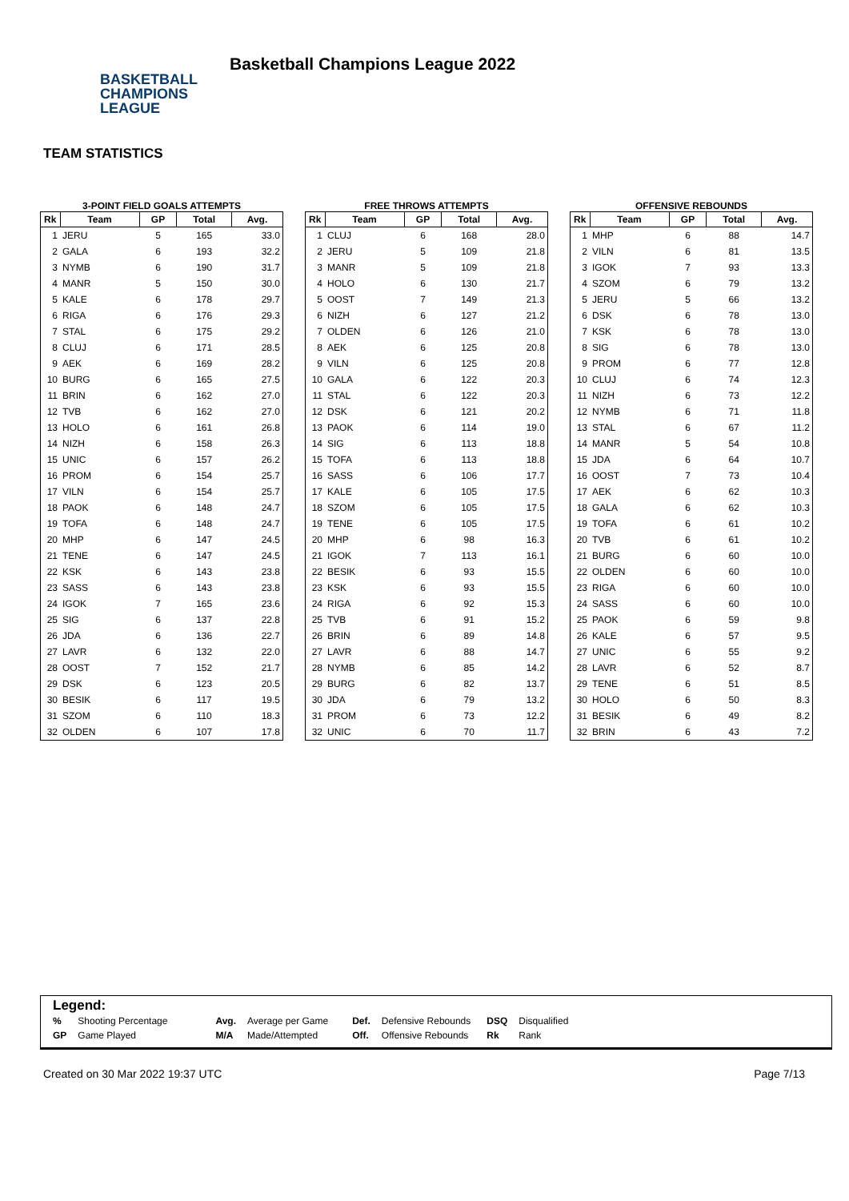BASKETBALL
CHAMPIONS
LEAGUE
Basketball Champions League 2022
TEAM STATISTICS
3-POINT FIELD GOALS ATTEMPTS
| Rk | Team | GP | Total | Avg. |
| --- | --- | --- | --- | --- |
| 1 | JERU | 5 | 165 | 33.0 |
| 2 | GALA | 6 | 193 | 32.2 |
| 3 | NYMB | 6 | 190 | 31.7 |
| 4 | MANR | 5 | 150 | 30.0 |
| 5 | KALE | 6 | 178 | 29.7 |
| 6 | RIGA | 6 | 176 | 29.3 |
| 7 | STAL | 6 | 175 | 29.2 |
| 8 | CLUJ | 6 | 171 | 28.5 |
| 9 | AEK | 6 | 169 | 28.2 |
| 10 | BURG | 6 | 165 | 27.5 |
| 11 | BRIN | 6 | 162 | 27.0 |
| 12 | TVB | 6 | 162 | 27.0 |
| 13 | HOLO | 6 | 161 | 26.8 |
| 14 | NIZH | 6 | 158 | 26.3 |
| 15 | UNIC | 6 | 157 | 26.2 |
| 16 | PROM | 6 | 154 | 25.7 |
| 17 | VILN | 6 | 154 | 25.7 |
| 18 | PAOK | 6 | 148 | 24.7 |
| 19 | TOFA | 6 | 148 | 24.7 |
| 20 | MHP | 6 | 147 | 24.5 |
| 21 | TENE | 6 | 147 | 24.5 |
| 22 | KSK | 6 | 143 | 23.8 |
| 23 | SASS | 6 | 143 | 23.8 |
| 24 | IGOK | 7 | 165 | 23.6 |
| 25 | SIG | 6 | 137 | 22.8 |
| 26 | JDA | 6 | 136 | 22.7 |
| 27 | LAVR | 6 | 132 | 22.0 |
| 28 | OOST | 7 | 152 | 21.7 |
| 29 | DSK | 6 | 123 | 20.5 |
| 30 | BESIK | 6 | 117 | 19.5 |
| 31 | SZOM | 6 | 110 | 18.3 |
| 32 | OLDEN | 6 | 107 | 17.8 |
FREE THROWS ATTEMPTS
| Rk | Team | GP | Total | Avg. |
| --- | --- | --- | --- | --- |
| 1 | CLUJ | 6 | 168 | 28.0 |
| 2 | JERU | 5 | 109 | 21.8 |
| 3 | MANR | 5 | 109 | 21.8 |
| 4 | HOLO | 6 | 130 | 21.7 |
| 5 | OOST | 7 | 149 | 21.3 |
| 6 | NIZH | 6 | 127 | 21.2 |
| 7 | OLDEN | 6 | 126 | 21.0 |
| 8 | AEK | 6 | 125 | 20.8 |
| 9 | VILN | 6 | 125 | 20.8 |
| 10 | GALA | 6 | 122 | 20.3 |
| 11 | STAL | 6 | 122 | 20.3 |
| 12 | DSK | 6 | 121 | 20.2 |
| 13 | PAOK | 6 | 114 | 19.0 |
| 14 | SIG | 6 | 113 | 18.8 |
| 15 | TOFA | 6 | 113 | 18.8 |
| 16 | SASS | 6 | 106 | 17.7 |
| 17 | KALE | 6 | 105 | 17.5 |
| 18 | SZOM | 6 | 105 | 17.5 |
| 19 | TENE | 6 | 105 | 17.5 |
| 20 | MHP | 6 | 98 | 16.3 |
| 21 | IGOK | 7 | 113 | 16.1 |
| 22 | BESIK | 6 | 93 | 15.5 |
| 23 | KSK | 6 | 93 | 15.5 |
| 24 | RIGA | 6 | 92 | 15.3 |
| 25 | TVB | 6 | 91 | 15.2 |
| 26 | BRIN | 6 | 89 | 14.8 |
| 27 | LAVR | 6 | 88 | 14.7 |
| 28 | NYMB | 6 | 85 | 14.2 |
| 29 | BURG | 6 | 82 | 13.7 |
| 30 | JDA | 6 | 79 | 13.2 |
| 31 | PROM | 6 | 73 | 12.2 |
| 32 | UNIC | 6 | 70 | 11.7 |
OFFENSIVE REBOUNDS
| Rk | Team | GP | Total | Avg. |
| --- | --- | --- | --- | --- |
| 1 | MHP | 6 | 88 | 14.7 |
| 2 | VILN | 6 | 81 | 13.5 |
| 3 | IGOK | 7 | 93 | 13.3 |
| 4 | SZOM | 6 | 79 | 13.2 |
| 5 | JERU | 5 | 66 | 13.2 |
| 6 | DSK | 6 | 78 | 13.0 |
| 7 | KSK | 6 | 78 | 13.0 |
| 8 | SIG | 6 | 78 | 13.0 |
| 9 | PROM | 6 | 77 | 12.8 |
| 10 | CLUJ | 6 | 74 | 12.3 |
| 11 | NIZH | 6 | 73 | 12.2 |
| 12 | NYMB | 6 | 71 | 11.8 |
| 13 | STAL | 6 | 67 | 11.2 |
| 14 | MANR | 5 | 54 | 10.8 |
| 15 | JDA | 6 | 64 | 10.7 |
| 16 | OOST | 7 | 73 | 10.4 |
| 17 | AEK | 6 | 62 | 10.3 |
| 18 | GALA | 6 | 62 | 10.3 |
| 19 | TOFA | 6 | 61 | 10.2 |
| 20 | TVB | 6 | 61 | 10.2 |
| 21 | BURG | 6 | 60 | 10.0 |
| 22 | OLDEN | 6 | 60 | 10.0 |
| 23 | RIGA | 6 | 60 | 10.0 |
| 24 | SASS | 6 | 60 | 10.0 |
| 25 | PAOK | 6 | 59 | 9.8 |
| 26 | KALE | 6 | 57 | 9.5 |
| 27 | UNIC | 6 | 55 | 9.2 |
| 28 | LAVR | 6 | 52 | 8.7 |
| 29 | TENE | 6 | 51 | 8.5 |
| 30 | HOLO | 6 | 50 | 8.3 |
| 31 | BESIK | 6 | 49 | 8.2 |
| 32 | BRIN | 6 | 43 | 7.2 |
Legend:
| % | Shooting Percentage | Avg. | Average per Game | Def. | Defensive Rebounds | DSQ | Disqualified |
| GP | Game Played | M/A | Made/Attempted | Off. | Offensive Rebounds | Rk | Rank |
Created on 30 Mar 2022 19:37 UTC Page 7/13